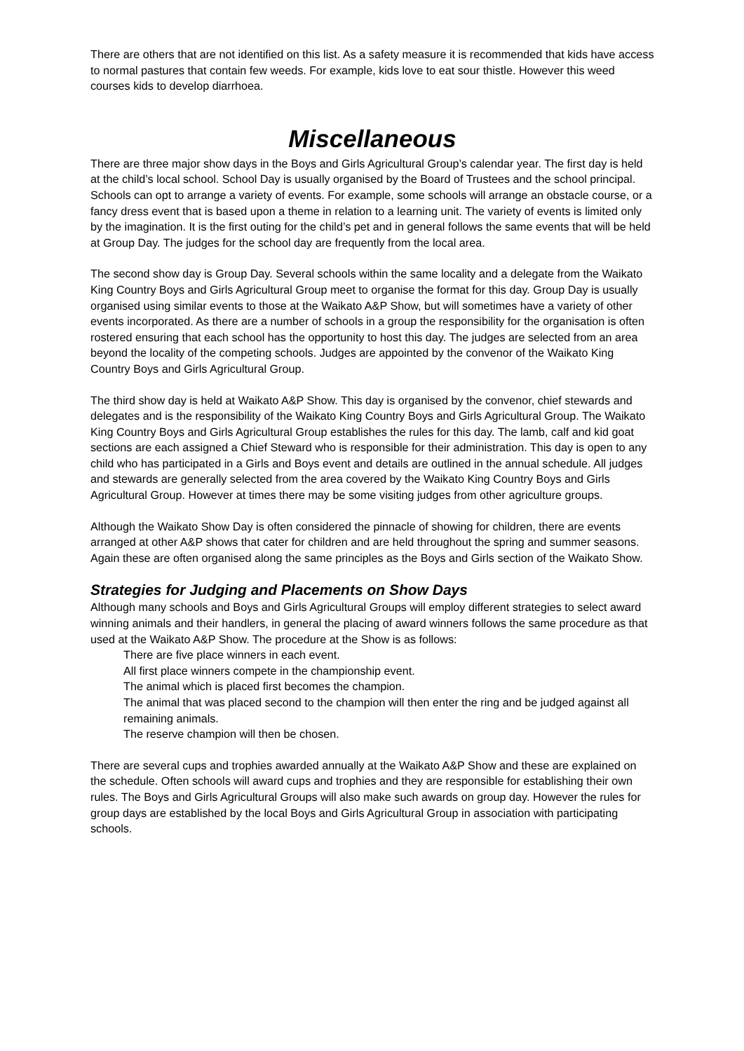There are others that are not identified on this list. As a safety measure it is recommended that kids have access to normal pastures that contain few weeds. For example, kids love to eat sour thistle. However this weed courses kids to develop diarrhoea.
Miscellaneous
There are three major show days in the Boys and Girls Agricultural Group’s calendar year. The first day is held at the child’s local school. School Day is usually organised by the Board of Trustees and the school principal. Schools can opt to arrange a variety of events. For example, some schools will arrange an obstacle course, or a fancy dress event that is based upon a theme in relation to a learning unit. The variety of events is limited only by the imagination. It is the first outing for the child’s pet and in general follows the same events that will be held at Group Day. The judges for the school day are frequently from the local area.
The second show day is Group Day. Several schools within the same locality and a delegate from the Waikato King Country Boys and Girls Agricultural Group meet to organise the format for this day. Group Day is usually organised using similar events to those at the Waikato A&P Show, but will sometimes have a variety of other events incorporated. As there are a number of schools in a group the responsibility for the organisation is often rostered ensuring that each school has the opportunity to host this day. The judges are selected from an area beyond the locality of the competing schools. Judges are appointed by the convenor of the Waikato King Country Boys and Girls Agricultural Group.
The third show day is held at Waikato A&P Show. This day is organised by the convenor, chief stewards and delegates and is the responsibility of the Waikato King Country Boys and Girls Agricultural Group. The Waikato King Country Boys and Girls Agricultural Group establishes the rules for this day. The lamb, calf and kid goat sections are each assigned a Chief Steward who is responsible for their administration. This day is open to any child who has participated in a Girls and Boys event and details are outlined in the annual schedule. All judges and stewards are generally selected from the area covered by the Waikato King Country Boys and Girls Agricultural Group. However at times there may be some visiting judges from other agriculture groups.
Although the Waikato Show Day is often considered the pinnacle of showing for children, there are events arranged at other A&P shows that cater for children and are held throughout the spring and summer seasons. Again these are often organised along the same principles as the Boys and Girls section of the Waikato Show.
Strategies for Judging and Placements on Show Days
Although many schools and Boys and Girls Agricultural Groups will employ different strategies to select award winning animals and their handlers, in general the placing of award winners follows the same procedure as that used at the Waikato A&P Show. The procedure at the Show is as follows:
There are five place winners in each event.
All first place winners compete in the championship event.
The animal which is placed first becomes the champion.
The animal that was placed second to the champion will then enter the ring and be judged against all remaining animals.
The reserve champion will then be chosen.
There are several cups and trophies awarded annually at the Waikato A&P Show and these are explained on the schedule. Often schools will award cups and trophies and they are responsible for establishing their own rules. The Boys and Girls Agricultural Groups will also make such awards on group day. However the rules for group days are established by the local Boys and Girls Agricultural Group in association with participating schools.